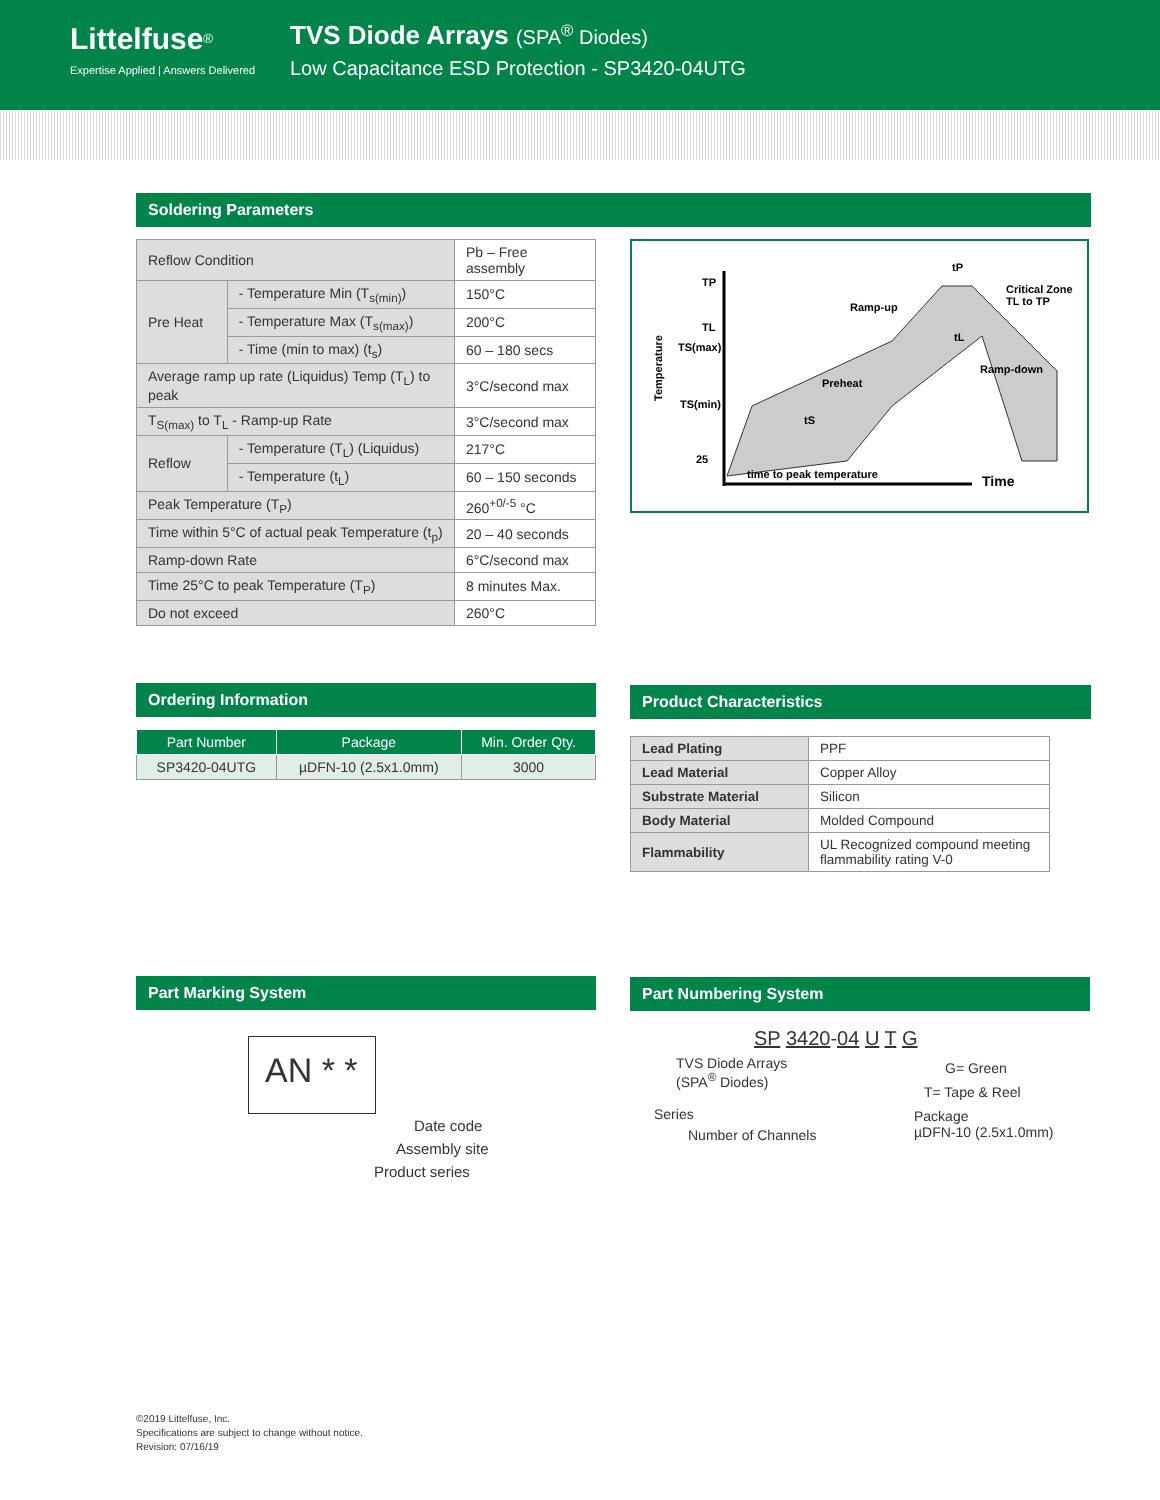Littelfuse<sup>®</sup>
Expertise Applied | Answers Delivered
TVS Diode Arrays (SPA<sup>®</sup> Diodes)
Low Capacitance ESD Protection - SP3420-04UTG
Soldering Parameters
| Reflow Condition | | Pb – Free assembly |
| Pre Heat | - Temperature Min (T<sub>s(min)</sub>) | 150°C |
| | - Temperature Max (T<sub>s(max)</sub>) | 200°C |
| | - Time (min to max) (t<sub>s</sub>) | 60 – 180 secs |
| Average ramp up rate (Liquidus) Temp (T<sub>L</sub>) to peak | | 3°C/second max |
| T<sub>S(max)</sub> to T<sub>L</sub> - Ramp-up Rate | | 3°C/second max |
| Reflow | - Temperature (T<sub>L</sub>) (Liquidus) | 217°C |
| | - Temperature (t<sub>L</sub>) | 60 – 150 seconds |
| Peak Temperature (T<sub>P</sub>) | | 260<sup>+0/-5</sup> °C |
| Time within 5°C of actual peak Temperature (t<sub>p</sub>) | | 20 – 40 seconds |
| Ramp-down Rate | | 6°C/second max |
| Time 25°C to peak Temperature (T<sub>P</sub>) | | 8 minutes Max. |
| Do not exceed | | 260°C |
TP
TL
TS(max)
TS(min)
25
Temperature
Ramp-up
Preheat
Ramp-down
Critical Zone
TL to TP
tP
tL
tS
time to peak temperature
Time
Ordering Information
| Part Number | Package | Min. Order Qty. |
| --- | --- | --- |
| SP3420-04UTG | µDFN-10 (2.5x1.0mm) | 3000 |
Product Characteristics
| Lead Plating | PPF |
| Lead Material | Copper Alloy |
| Substrate Material | Silicon |
| Body Material | Molded Compound |
| Flammability | UL Recognized compound meeting flammability rating V-0 |
Part Marking System
AN * *
Date code
Assembly site
Product series
Part Numbering System
SP 3420-04 U T G
TVS Diode Arrays
(SPA<sup>®</sup> Diodes)
G= Green
T= Tape & Reel
Series
Package
µDFN-10 (2.5x1.0mm)
Number of Channels
©2019 Littelfuse, Inc.
Specifications are subject to change without notice.
Revision: 07/16/19